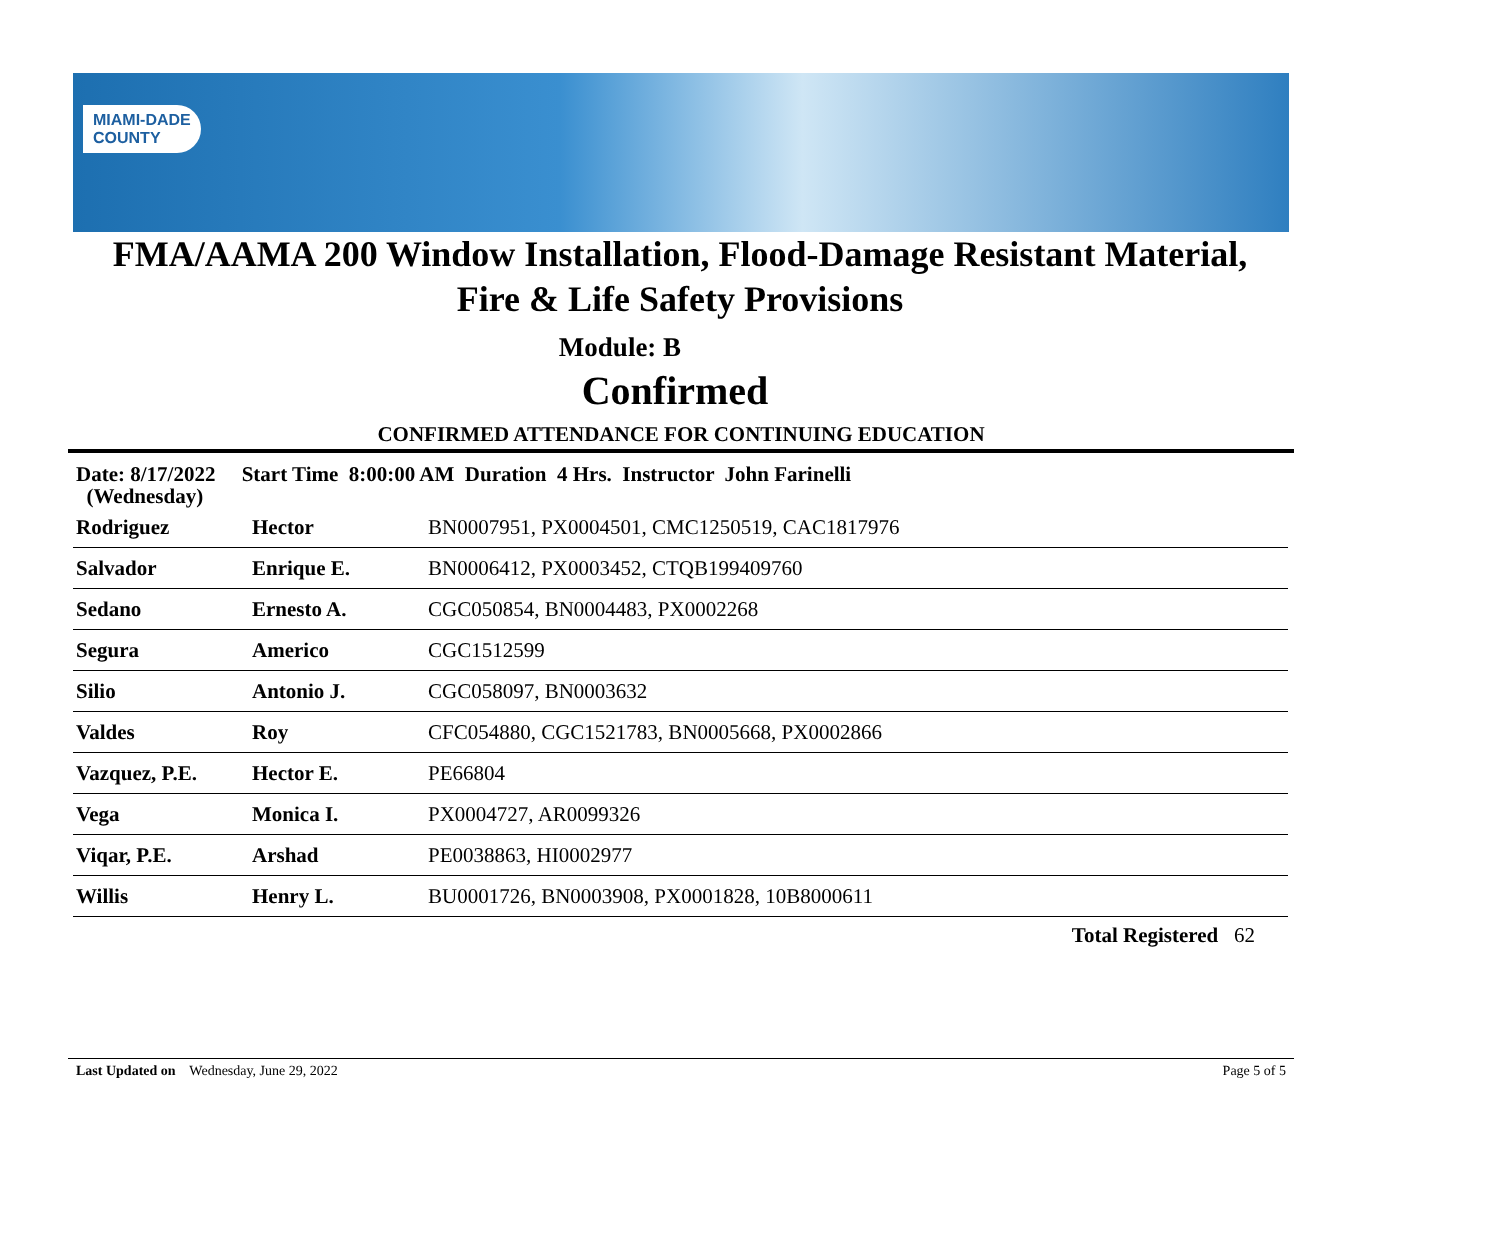MIAMI-DADE
COUNTY
FMA/AAMA 200 Window Installation, Flood-Damage Resistant Material,
Fire & Life Safety Provisions
Module: B
Confirmed
CONFIRMED ATTENDANCE FOR CONTINUING EDUCATION
Date: 8/17/2022 Start Time 8:00:00 AM Duration 4 Hrs. Instructor John Farinelli
(Wednesday)
| Rodriguez | Hector | BN0007951, PX0004501, CMC1250519, CAC1817976 |
| Salvador | Enrique E. | BN0006412, PX0003452, CTQB199409760 |
| Sedano | Ernesto A. | CGC050854, BN0004483, PX0002268 |
| Segura | Americo | CGC1512599 |
| Silio | Antonio J. | CGC058097, BN0003632 |
| Valdes | Roy | CFC054880, CGC1521783, BN0005668, PX0002866 |
| Vazquez, P.E. | Hector E. | PE66804 |
| Vega | Monica I. | PX0004727, AR0099326 |
| Viqar, P.E. | Arshad | PE0038863, HI0002977 |
| Willis | Henry L. | BU0001726, BN0003908, PX0001828, 10B8000611 |
Total Registered 62
Last Updated on Wednesday, June 29, 2022 Page 5 of 5